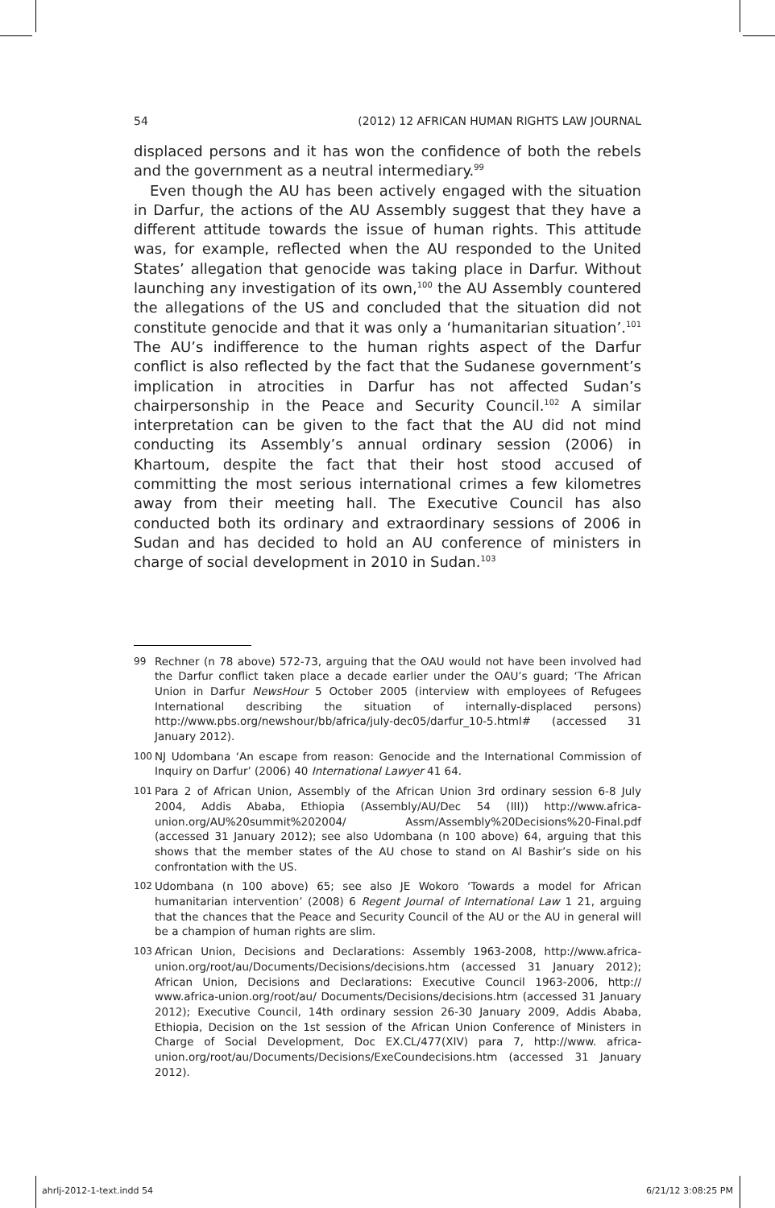54 (2012) 12 AFRICAN HUMAN RIGHTS LAW JOURNAL
displaced persons and it has won the confidence of both the rebels and the government as a neutral intermediary.<sup>99</sup>
Even though the AU has been actively engaged with the situation in Darfur, the actions of the AU Assembly suggest that they have a different attitude towards the issue of human rights. This attitude was, for example, reflected when the AU responded to the United States’ allegation that genocide was taking place in Darfur. Without launching any investigation of its own,<sup>100</sup> the AU Assembly countered the allegations of the US and concluded that the situation did not constitute genocide and that it was only a ‘humanitarian situation’.<sup>101</sup> The AU’s indifference to the human rights aspect of the Darfur conflict is also reflected by the fact that the Sudanese government’s implication in atrocities in Darfur has not affected Sudan’s chairpersonship in the Peace and Security Council.<sup>102</sup> A similar interpretation can be given to the fact that the AU did not mind conducting its Assembly’s annual ordinary session (2006) in Khartoum, despite the fact that their host stood accused of committing the most serious international crimes a few kilometres away from their meeting hall. The Executive Council has also conducted both its ordinary and extraordinary sessions of 2006 in Sudan and has decided to hold an AU conference of ministers in charge of social development in 2010 in Sudan.<sup>103</sup>
99 Rechner (n 78 above) 572-73, arguing that the OAU would not have been involved had the Darfur conflict taken place a decade earlier under the OAU’s guard; ‘The African Union in Darfur NewsHour 5 October 2005 (interview with employees of Refugees International describing the situation of internally-displaced persons) http://www.pbs.org/newshour/bb/africa/july-dec05/darfur_10-5.html# (accessed 31 January 2012).
100 NJ Udombana ‘An escape from reason: Genocide and the International Commission of Inquiry on Darfur’ (2006) 40 International Lawyer 41 64.
101 Para 2 of African Union, Assembly of the African Union 3rd ordinary session 6-8 July 2004, Addis Ababa, Ethiopia (Assembly/AU/Dec 54 (III)) http://www.africa-union.org/AU%20summit%202004/ Assm/Assembly%20Decisions%20-Final.pdf (accessed 31 January 2012); see also Udombana (n 100 above) 64, arguing that this shows that the member states of the AU chose to stand on Al Bashir’s side on his confrontation with the US.
102 Udombana (n 100 above) 65; see also JE Wokoro ‘Towards a model for African humanitarian intervention’ (2008) 6 Regent Journal of International Law 1 21, arguing that the chances that the Peace and Security Council of the AU or the AU in general will be a champion of human rights are slim.
103 African Union, Decisions and Declarations: Assembly 1963-2008, http://www.africa-union.org/root/au/Documents/Decisions/decisions.htm (accessed 31 January 2012); African Union, Decisions and Declarations: Executive Council 1963-2006, http:// www.africa-union.org/root/au/ Documents/Decisions/decisions.htm (accessed 31 January 2012); Executive Council, 14th ordinary session 26-30 January 2009, Addis Ababa, Ethiopia, Decision on the 1st session of the African Union Conference of Ministers in Charge of Social Development, Doc EX.CL/477(XIV) para 7, http://www. africa-union.org/root/au/Documents/Decisions/ExeCoundecisions.htm (accessed 31 January 2012).
ahrlj-2012-1-text.indd 54 6/21/12 3:08:25 PM